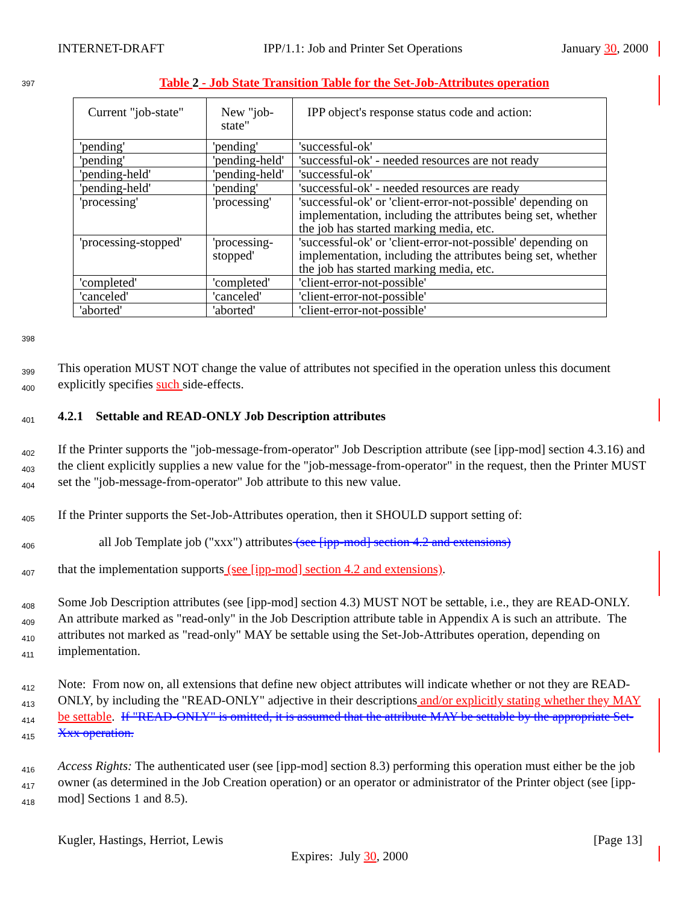INTERNET-DRAFT IPP/1.1: Job and Printer Set Operations January 30, 2000
397 Table 2 - Job State Transition Table for the Set-Job-Attributes operation
| Current "job-state" | New "job-state" | IPP object's response status code and action: |
| --- | --- | --- |
| 'pending' | 'pending' | 'successful-ok' |
| 'pending' | 'pending-held' | 'successful-ok' - needed resources are not ready |
| 'pending-held' | 'pending-held' | 'successful-ok' |
| 'pending-held' | 'pending' | 'successful-ok' - needed resources are ready |
| 'processing' | 'processing' | 'successful-ok' or 'client-error-not-possible' depending on implementation, including the attributes being set, whether the job has started marking media, etc. |
| 'processing-stopped' | 'processing-stopped' | 'successful-ok' or 'client-error-not-possible' depending on implementation, including the attributes being set, whether the job has started marking media, etc. |
| 'completed' | 'completed' | 'client-error-not-possible' |
| 'canceled' | 'canceled' | 'client-error-not-possible' |
| 'aborted' | 'aborted' | 'client-error-not-possible' |
398
399
400 This operation MUST NOT change the value of attributes not specified in the operation unless this document explicitly specifies such side-effects.
401 4.2.1 Settable and READ-ONLY Job Description attributes
402
403
404 If the Printer supports the "job-message-from-operator" Job Description attribute (see [ipp-mod] section 4.3.16) and the client explicitly supplies a new value for the "job-message-from-operator" in the request, then the Printer MUST set the "job-message-from-operator" Job attribute to this new value.
405 If the Printer supports the Set-Job-Attributes operation, then it SHOULD support setting of:
406 all Job Template job ("xxx") attributes (see [ipp-mod] section 4.2 and extensions)
407 that the implementation supports (see [ipp-mod] section 4.2 and extensions).
408
409
410
411 Some Job Description attributes (see [ipp-mod] section 4.3) MUST NOT be settable, i.e., they are READ-ONLY. An attribute marked as "read-only" in the Job Description attribute table in Appendix A is such an attribute. The attributes not marked as "read-only" MAY be settable using the Set-Job-Attributes operation, depending on implementation.
412
413
414
415 Note: From now on, all extensions that define new object attributes will indicate whether or not they are READ-ONLY, by including the "READ-ONLY" adjective in their descriptions and/or explicitly stating whether they MAY be settable. If "READ-ONLY" is omitted, it is assumed that the attribute MAY be settable by the appropriate Set-Xxx operation.
416
417
418 Access Rights: The authenticated user (see [ipp-mod] section 8.3) performing this operation must either be the job owner (as determined in the Job Creation operation) or an operator or administrator of the Printer object (see [ipp-mod] Sections 1 and 8.5).
Kugler, Hastings, Herriot, Lewis [Page 13]
Expires: July 30, 2000